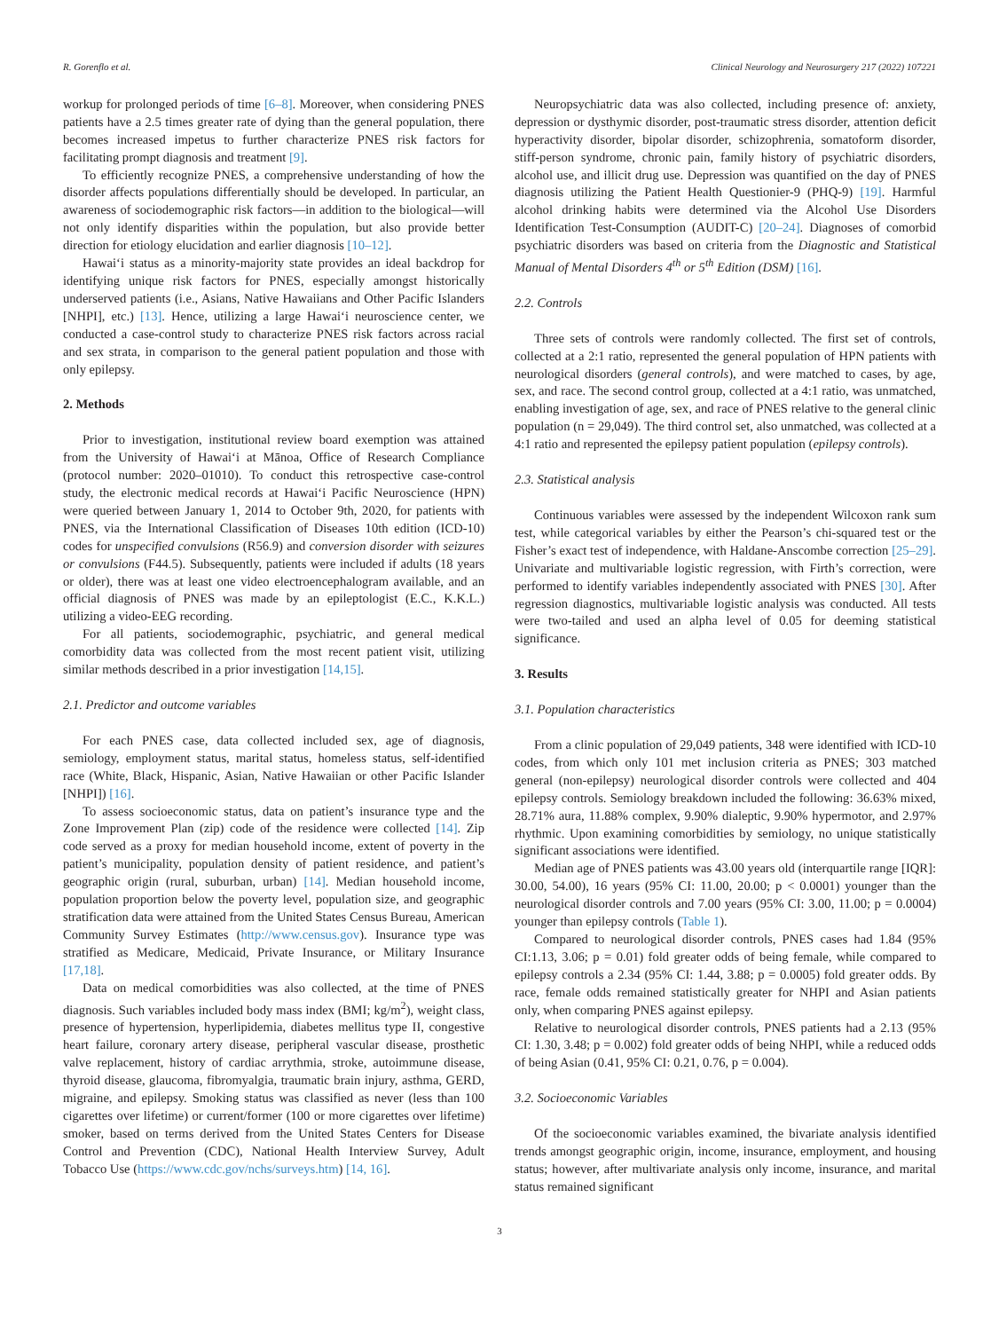R. Gorenflo et al. Clinical Neurology and Neurosurgery 217 (2022) 107221
workup for prolonged periods of time [6–8]. Moreover, when considering PNES patients have a 2.5 times greater rate of dying than the general population, there becomes increased impetus to further characterize PNES risk factors for facilitating prompt diagnosis and treatment [9].
To efficiently recognize PNES, a comprehensive understanding of how the disorder affects populations differentially should be developed. In particular, an awareness of sociodemographic risk factors—in addition to the biological—will not only identify disparities within the population, but also provide better direction for etiology elucidation and earlier diagnosis [10–12].
Hawai‘i status as a minority-majority state provides an ideal backdrop for identifying unique risk factors for PNES, especially amongst historically underserved patients (i.e., Asians, Native Hawaiians and Other Pacific Islanders [NHPI], etc.) [13]. Hence, utilizing a large Hawai‘i neuroscience center, we conducted a case-control study to characterize PNES risk factors across racial and sex strata, in comparison to the general patient population and those with only epilepsy.
2. Methods
Prior to investigation, institutional review board exemption was attained from the University of Hawai‘i at Mānoa, Office of Research Compliance (protocol number: 2020–01010). To conduct this retrospective case-control study, the electronic medical records at Hawai‘i Pacific Neuroscience (HPN) were queried between January 1, 2014 to October 9th, 2020, for patients with PNES, via the International Classification of Diseases 10th edition (ICD-10) codes for unspecified convulsions (R56.9) and conversion disorder with seizures or convulsions (F44.5). Subsequently, patients were included if adults (18 years or older), there was at least one video electroencephalogram available, and an official diagnosis of PNES was made by an epileptologist (E.C., K.K.L.) utilizing a video-EEG recording.
For all patients, sociodemographic, psychiatric, and general medical comorbidity data was collected from the most recent patient visit, utilizing similar methods described in a prior investigation [14,15].
2.1. Predictor and outcome variables
For each PNES case, data collected included sex, age of diagnosis, semiology, employment status, marital status, homeless status, self-identified race (White, Black, Hispanic, Asian, Native Hawaiian or other Pacific Islander [NHPI]) [16].
To assess socioeconomic status, data on patient’s insurance type and the Zone Improvement Plan (zip) code of the residence were collected [14]. Zip code served as a proxy for median household income, extent of poverty in the patient’s municipality, population density of patient residence, and patient’s geographic origin (rural, suburban, urban) [14]. Median household income, population proportion below the poverty level, population size, and geographic stratification data were attained from the United States Census Bureau, American Community Survey Estimates (http://www.census.gov). Insurance type was stratified as Medicare, Medicaid, Private Insurance, or Military Insurance [17,18].
Data on medical comorbidities was also collected, at the time of PNES diagnosis. Such variables included body mass index (BMI; kg/m<sup>2</sup>), weight class, presence of hypertension, hyperlipidemia, diabetes mellitus type II, congestive heart failure, coronary artery disease, peripheral vascular disease, prosthetic valve replacement, history of cardiac arrythmia, stroke, autoimmune disease, thyroid disease, glaucoma, fibromyalgia, traumatic brain injury, asthma, GERD, migraine, and epilepsy. Smoking status was classified as never (less than 100 cigarettes over lifetime) or current/former (100 or more cigarettes over lifetime) smoker, based on terms derived from the United States Centers for Disease Control and Prevention (CDC), National Health Interview Survey, Adult Tobacco Use (https://www.cdc.gov/nchs/surveys.htm) [14, 16].
Neuropsychiatric data was also collected, including presence of: anxiety, depression or dysthymic disorder, post-traumatic stress disorder, attention deficit hyperactivity disorder, bipolar disorder, schizophrenia, somatoform disorder, stiff-person syndrome, chronic pain, family history of psychiatric disorders, alcohol use, and illicit drug use. Depression was quantified on the day of PNES diagnosis utilizing the Patient Health Questionier-9 (PHQ-9) [19]. Harmful alcohol drinking habits were determined via the Alcohol Use Disorders Identification Test-Consumption (AUDIT-C) [20–24]. Diagnoses of comorbid psychiatric disorders was based on criteria from the Diagnostic and Statistical Manual of Mental Disorders 4<sup>th</sup> or 5<sup>th</sup> Edition (DSM) [16].
2.2. Controls
Three sets of controls were randomly collected. The first set of controls, collected at a 2:1 ratio, represented the general population of HPN patients with neurological disorders (general controls), and were matched to cases, by age, sex, and race. The second control group, collected at a 4:1 ratio, was unmatched, enabling investigation of age, sex, and race of PNES relative to the general clinic population (n = 29,049). The third control set, also unmatched, was collected at a 4:1 ratio and represented the epilepsy patient population (epilepsy controls).
2.3. Statistical analysis
Continuous variables were assessed by the independent Wilcoxon rank sum test, while categorical variables by either the Pearson’s chi-squared test or the Fisher’s exact test of independence, with Haldane-Anscombe correction [25–29]. Univariate and multivariable logistic regression, with Firth’s correction, were performed to identify variables independently associated with PNES [30]. After regression diagnostics, multivariable logistic analysis was conducted. All tests were two-tailed and used an alpha level of 0.05 for deeming statistical significance.
3. Results
3.1. Population characteristics
From a clinic population of 29,049 patients, 348 were identified with ICD-10 codes, from which only 101 met inclusion criteria as PNES; 303 matched general (non-epilepsy) neurological disorder controls were collected and 404 epilepsy controls. Semiology breakdown included the following: 36.63% mixed, 28.71% aura, 11.88% complex, 9.90% dialeptic, 9.90% hypermotor, and 2.97% rhythmic. Upon examining comorbidities by semiology, no unique statistically significant associations were identified.
Median age of PNES patients was 43.00 years old (interquartile range [IQR]: 30.00, 54.00), 16 years (95% CI: 11.00, 20.00; p < 0.0001) younger than the neurological disorder controls and 7.00 years (95% CI: 3.00, 11.00; p = 0.0004) younger than epilepsy controls (Table 1).
Compared to neurological disorder controls, PNES cases had 1.84 (95% CI:1.13, 3.06; p = 0.01) fold greater odds of being female, while compared to epilepsy controls a 2.34 (95% CI: 1.44, 3.88; p = 0.0005) fold greater odds. By race, female odds remained statistically greater for NHPI and Asian patients only, when comparing PNES against epilepsy.
Relative to neurological disorder controls, PNES patients had a 2.13 (95% CI: 1.30, 3.48; p = 0.002) fold greater odds of being NHPI, while a reduced odds of being Asian (0.41, 95% CI: 0.21, 0.76, p = 0.004).
3.2. Socioeconomic Variables
Of the socioeconomic variables examined, the bivariate analysis identified trends amongst geographic origin, income, insurance, employment, and housing status; however, after multivariate analysis only income, insurance, and marital status remained significant
3